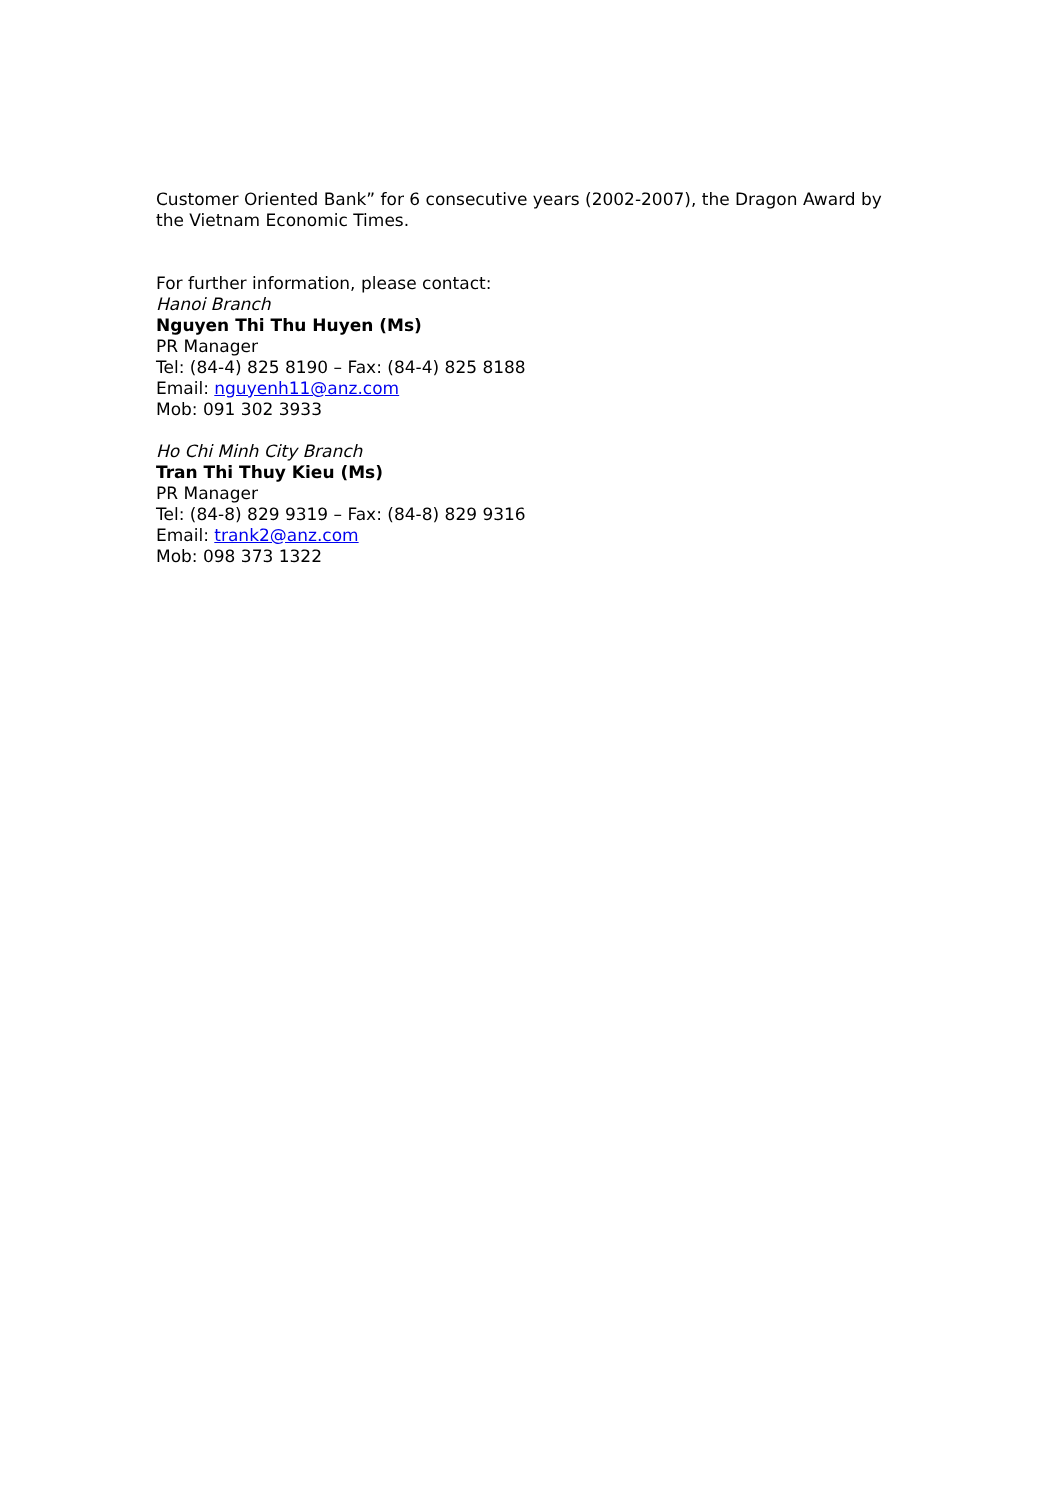Customer Oriented Bank” for 6 consecutive years (2002-2007), the Dragon Award by the Vietnam Economic Times.
For further information, please contact:
Hanoi Branch
Nguyen Thi Thu Huyen (Ms)
PR Manager
Tel: (84-4) 825 8190 – Fax: (84-4) 825 8188
Email: nguyenh11@anz.com
Mob: 091 302 3933
Ho Chi Minh City Branch
Tran Thi Thuy Kieu (Ms)
PR Manager
Tel: (84-8) 829 9319 – Fax: (84-8) 829 9316
Email: trank2@anz.com
Mob: 098 373 1322